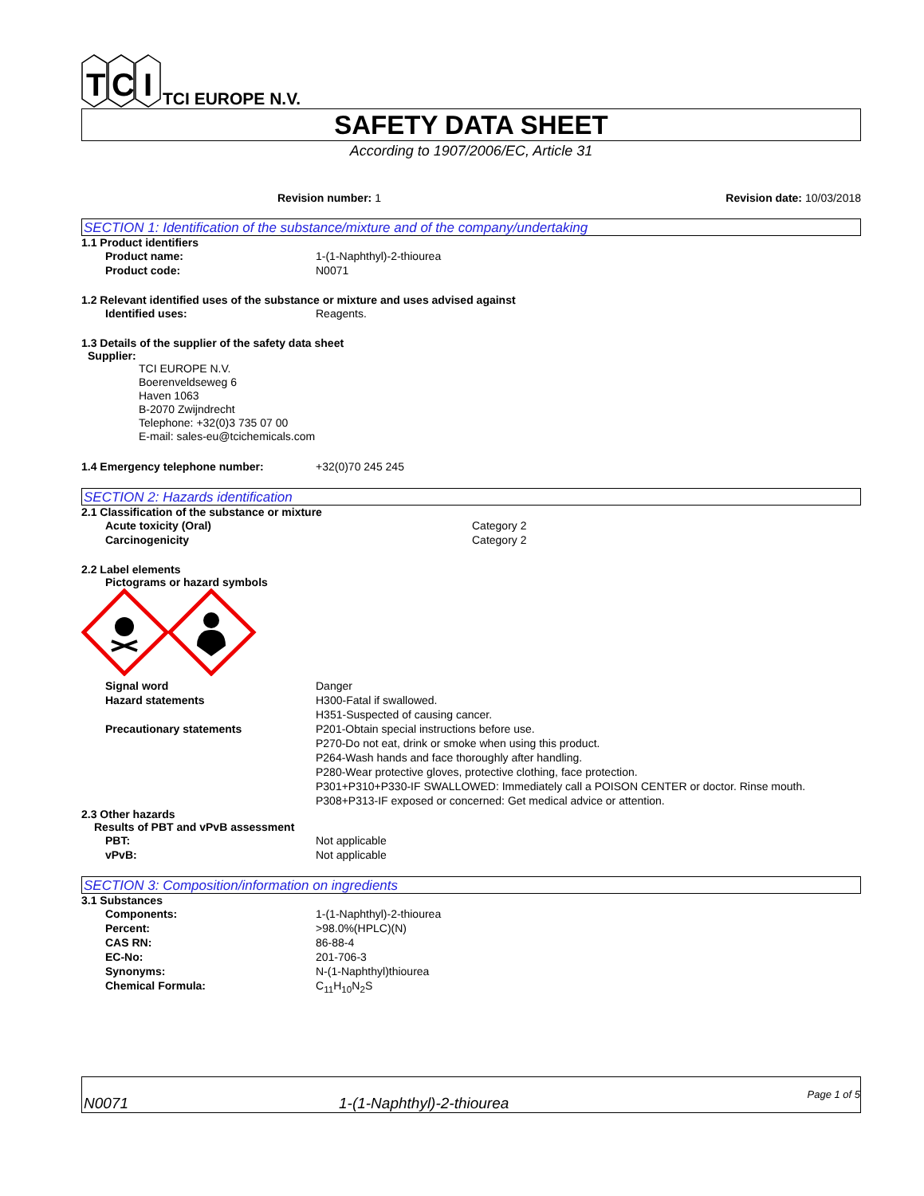T
C
I
TCI EUROPE N.V.
SAFETY DATA SHEET
According to 1907/2006/EC, Article 31
Revision number: 1 Revision date: 10/03/2018
SECTION 1: Identification of the substance/mixture and of the company/undertaking
1.1 Product identifiers
Product name: 1-(1-Naphthyl)-2-thiourea
Product code: N0071
1.2 Relevant identified uses of the substance or mixture and uses advised against
Identified uses: Reagents.
1.3 Details of the supplier of the safety data sheet
Supplier:
TCI EUROPE N.V.
Boerenveldseweg 6
Haven 1063
B-2070 Zwijndrecht
Telephone: +32(0)3 735 07 00
E-mail: sales-eu@tcichemicals.com
1.4 Emergency telephone number: +32(0)70 245 245
SECTION 2: Hazards identification
2.1 Classification of the substance or mixture
Acute toxicity (Oral) Category 2
Carcinogenicity Category 2
2.2 Label elements
Pictograms or hazard symbols
Signal word Danger
Hazard statements H300-Fatal if swallowed.
H351-Suspected of causing cancer.
Precautionary statements P201-Obtain special instructions before use.
P270-Do not eat, drink or smoke when using this product.
P264-Wash hands and face thoroughly after handling.
P280-Wear protective gloves, protective clothing, face protection.
P301+P310+P330-IF SWALLOWED: Immediately call a POISON CENTER or doctor. Rinse mouth.
P308+P313-IF exposed or concerned: Get medical advice or attention.
2.3 Other hazards
Results of PBT and vPvB assessment
PBT: Not applicable
vPvB: Not applicable
SECTION 3: Composition/information on ingredients
3.1 Substances
Components: 1-(1-Naphthyl)-2-thiourea
Percent: >98.0%(HPLC)(N)
CAS RN: 86-88-4
EC-No: 201-706-3
Synonyms: N-(1-Naphthyl)thiourea
Chemical Formula: C<sub>11</sub>H<sub>10</sub>N<sub>2</sub>S
N0071
1-(1-Naphthyl)-2-thiourea
Page 1 of 5